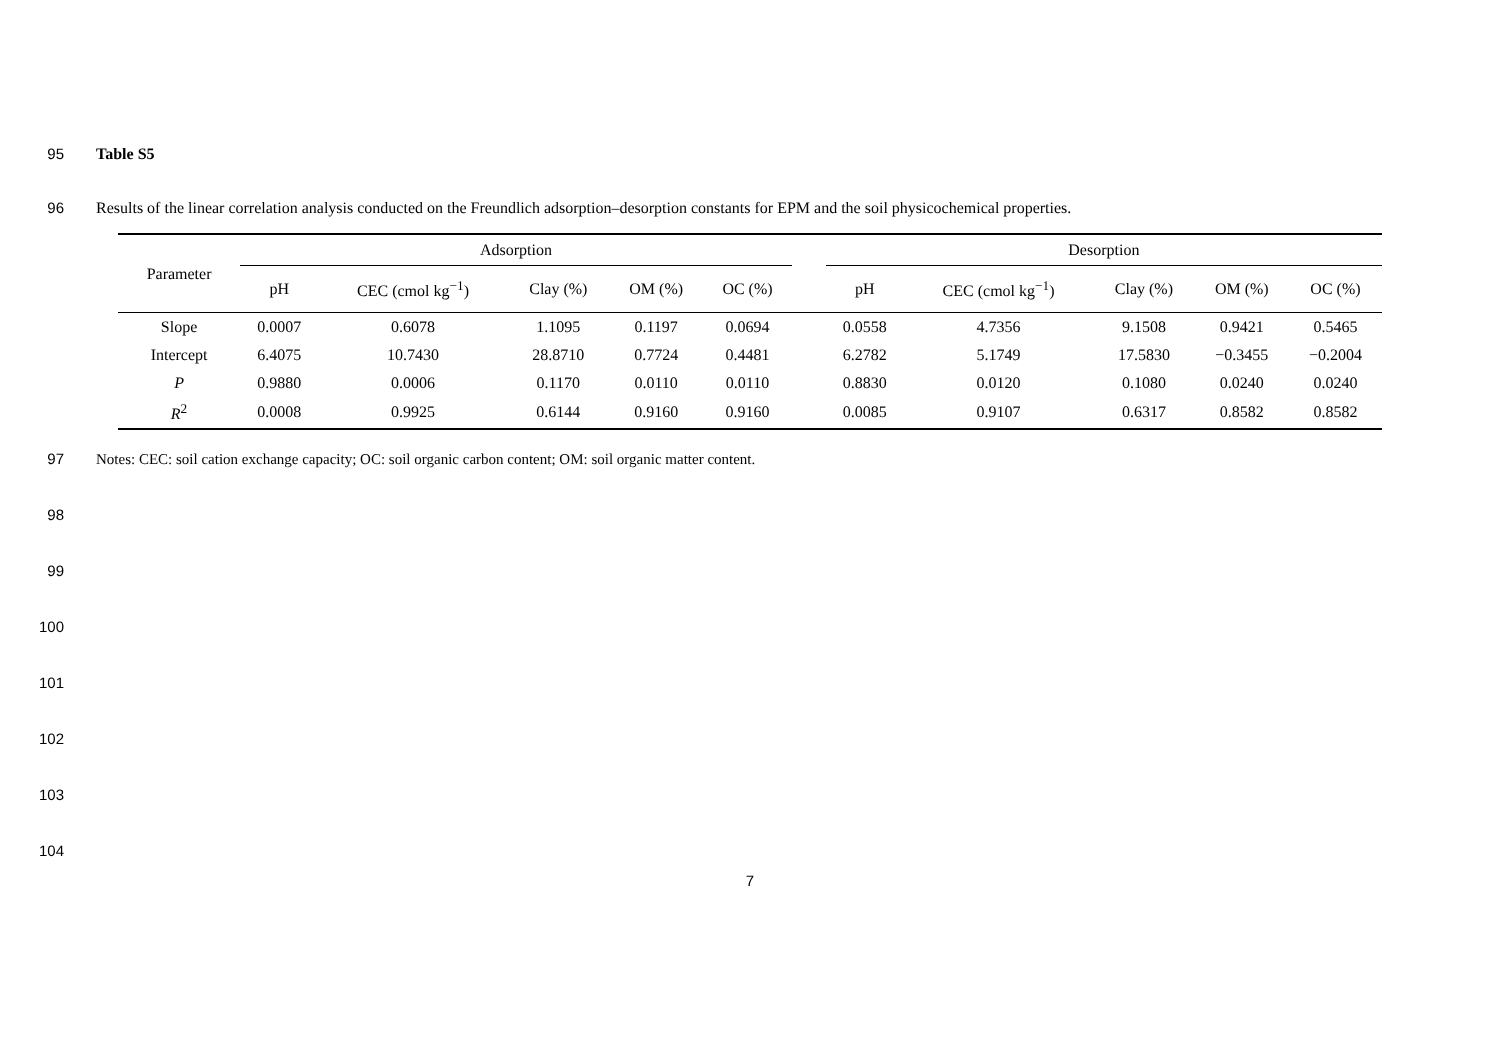95 Table S5
96 Results of the linear correlation analysis conducted on the Freundlich adsorption–desorption constants for EPM and the soil physicochemical properties.
| Parameter | Adsorption | | | | | | Desorption | | | | |
| --- | --- | --- | --- | --- | --- | --- | --- | --- | --- | --- | --- |
| | pH | CEC (cmol kg<sup>−1</sup>) | Clay (%) | OM (%) | OC (%) | | pH | CEC (cmol kg<sup>−1</sup>) | Clay (%) | OM (%) | OC (%) |
| Slope | 0.0007 | 0.6078 | 1.1095 | 0.1197 | 0.0694 | | 0.0558 | 4.7356 | 9.1508 | 0.9421 | 0.5465 |
| Intercept | 6.4075 | 10.7430 | 28.8710 | 0.7724 | 0.4481 | | 6.2782 | 5.1749 | 17.5830 | −0.3455 | −0.2004 |
| P | 0.9880 | 0.0006 | 0.1170 | 0.0110 | 0.0110 | | 0.8830 | 0.0120 | 0.1080 | 0.0240 | 0.0240 |
| R<sup>2</sup> | 0.0008 | 0.9925 | 0.6144 | 0.9160 | 0.9160 | | 0.0085 | 0.9107 | 0.6317 | 0.8582 | 0.8582 |
97 Notes: CEC: soil cation exchange capacity; OC: soil organic carbon content; OM: soil organic matter content.
98
99
100
101
102
103
104
7